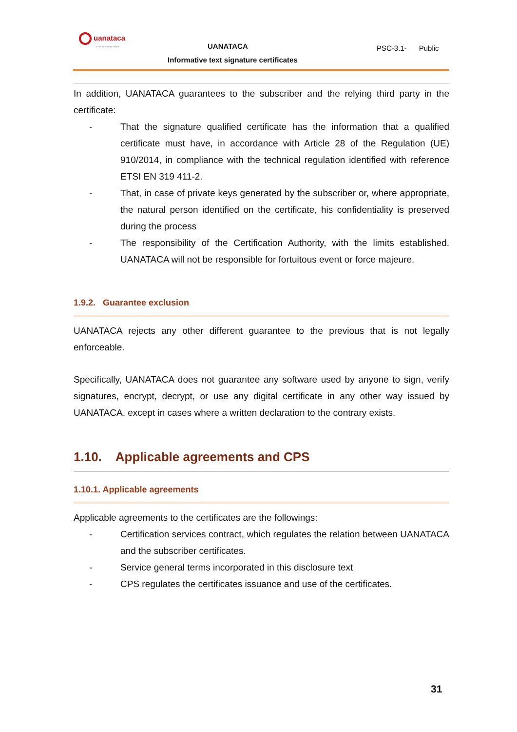uanataca
trust service provider
UANATACA PSC-3.1- Public
Informative text signature certificates
In addition, UANATACA guarantees to the subscriber and the relying third party in the certificate:
- That the signature qualified certificate has the information that a qualified certificate must have, in accordance with Article 28 of the Regulation (UE) 910/2014, in compliance with the technical regulation identified with reference ETSI EN 319 411-2.
- That, in case of private keys generated by the subscriber or, where appropriate, the natural person identified on the certificate, his confidentiality is preserved during the process
- The responsibility of the Certification Authority, with the limits established. UANATACA will not be responsible for fortuitous event or force majeure.
1.9.2. Guarantee exclusion
UANATACA rejects any other different guarantee to the previous that is not legally enforceable.
Specifically, UANATACA does not guarantee any software used by anyone to sign, verify signatures, encrypt, decrypt, or use any digital certificate in any other way issued by UANATACA, except in cases where a written declaration to the contrary exists.
1.10. Applicable agreements and CPS
1.10.1. Applicable agreements
Applicable agreements to the certificates are the followings:
- Certification services contract, which regulates the relation between UANATACA and the subscriber certificates.
- Service general terms incorporated in this disclosure text
- CPS regulates the certificates issuance and use of the certificates.
31